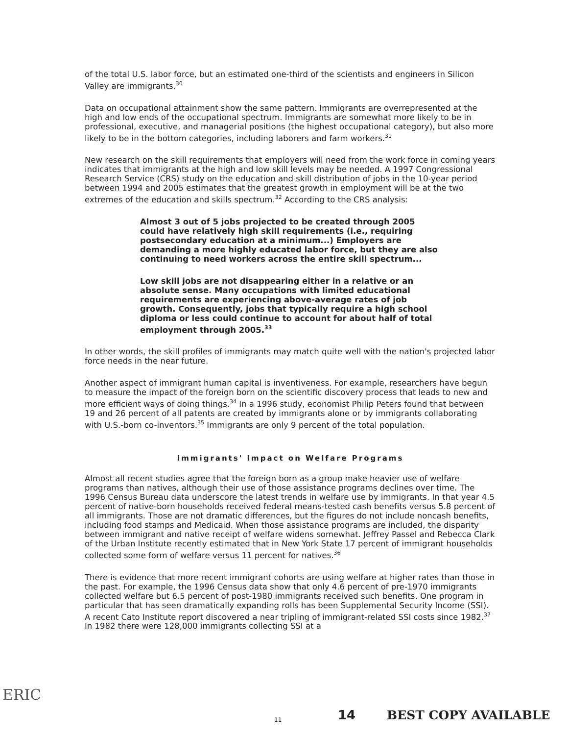of the total U.S. labor force, but an estimated one-third of the scientists and engineers in Silicon Valley are immigrants.<sup>30</sup>
Data on occupational attainment show the same pattern. Immigrants are overrepresented at the high and low ends of the occupational spectrum. Immigrants are somewhat more likely to be in professional, executive, and managerial positions (the highest occupational category), but also more likely to be in the bottom categories, including laborers and farm workers.<sup>31</sup>
New research on the skill requirements that employers will need from the work force in coming years indicates that immigrants at the high and low skill levels may be needed. A 1997 Congressional Research Service (CRS) study on the education and skill distribution of jobs in the 10-year period between 1994 and 2005 estimates that the greatest growth in employment will be at the two extremes of the education and skills spectrum.<sup>32</sup> According to the CRS analysis:
Almost 3 out of 5 jobs projected to be created through 2005 could have relatively high skill requirements (i.e., requiring postsecondary education at a minimum...) Employers are demanding a more highly educated labor force, but they are also continuing to need workers across the entire skill spectrum...
Low skill jobs are not disappearing either in a relative or an absolute sense. Many occupations with limited educational requirements are experiencing above-average rates of job growth. Consequently, jobs that typically require a high school diploma or less could continue to account for about half of total employment through 2005.<sup>33</sup>
In other words, the skill profiles of immigrants may match quite well with the nation's projected labor force needs in the near future.
Another aspect of immigrant human capital is inventiveness. For example, researchers have begun to measure the impact of the foreign born on the scientific discovery process that leads to new and more efficient ways of doing things.<sup>34</sup> In a 1996 study, economist Philip Peters found that between 19 and 26 percent of all patents are created by immigrants alone or by immigrants collaborating with U.S.-born co-inventors.<sup>35</sup> Immigrants are only 9 percent of the total population.
Immigrants' Impact on Welfare Programs
Almost all recent studies agree that the foreign born as a group make heavier use of welfare programs than natives, although their use of those assistance programs declines over time. The 1996 Census Bureau data underscore the latest trends in welfare use by immigrants. In that year 4.5 percent of native-born households received federal means-tested cash benefits versus 5.8 percent of all immigrants. Those are not dramatic differences, but the figures do not include noncash benefits, including food stamps and Medicaid. When those assistance programs are included, the disparity between immigrant and native receipt of welfare widens somewhat. Jeffrey Passel and Rebecca Clark of the Urban Institute recently estimated that in New York State 17 percent of immigrant households collected some form of welfare versus 11 percent for natives.<sup>36</sup>
There is evidence that more recent immigrant cohorts are using welfare at higher rates than those in the past. For example, the 1996 Census data show that only 4.6 percent of pre-1970 immigrants collected welfare but 6.5 percent of post-1980 immigrants received such benefits. One program in particular that has seen dramatically expanding rolls has been Supplemental Security Income (SSI). A recent Cato Institute report discovered a near tripling of immigrant-related SSI costs since 1982.<sup>37</sup> In 1982 there were 128,000 immigrants collecting SSI at a
ERIC
11 14 BEST COPY AVAILABLE